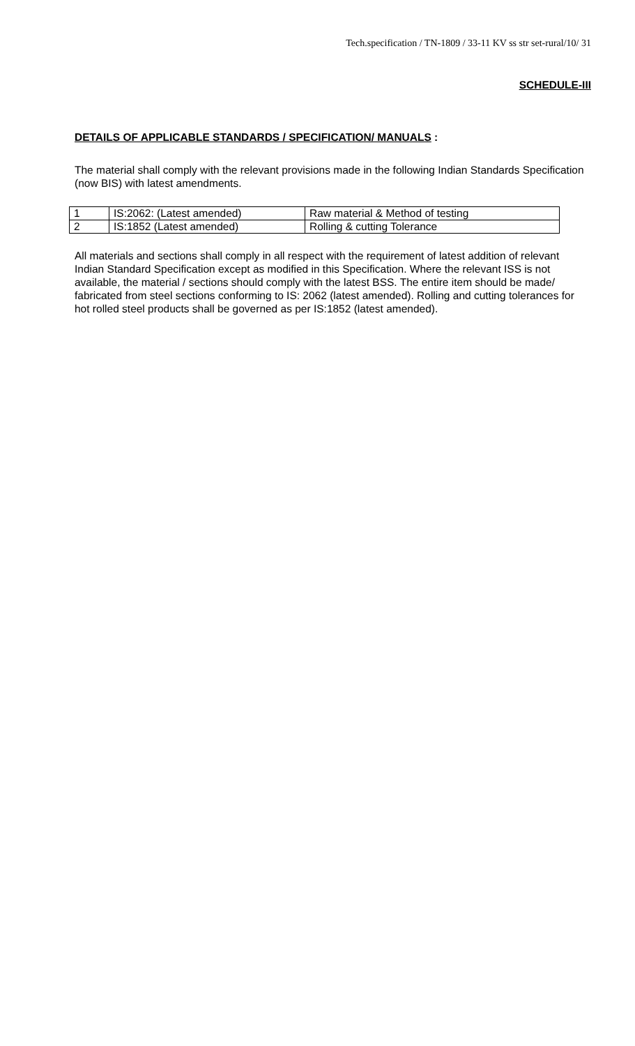Tech.specification / TN-1809 / 33-11 KV ss str set-rural/10/ 31
SCHEDULE-III
DETAILS OF APPLICABLE STANDARDS / SPECIFICATION/ MANUALS :
The material shall comply with the relevant provisions made in the following Indian Standards Specification (now BIS) with latest amendments.
| 1 | IS:2062: (Latest amended) | Raw material & Method of testing |
| 2 | IS:1852 (Latest amended) | Rolling & cutting Tolerance |
All materials and sections shall comply in all respect with the requirement of latest addition of relevant Indian Standard Specification except as modified in this Specification. Where the relevant ISS is not available, the material / sections should comply with the latest BSS. The entire item should be made/ fabricated from steel sections conforming to IS: 2062 (latest amended). Rolling and cutting tolerances for hot rolled steel products shall be governed as per IS:1852 (latest amended).